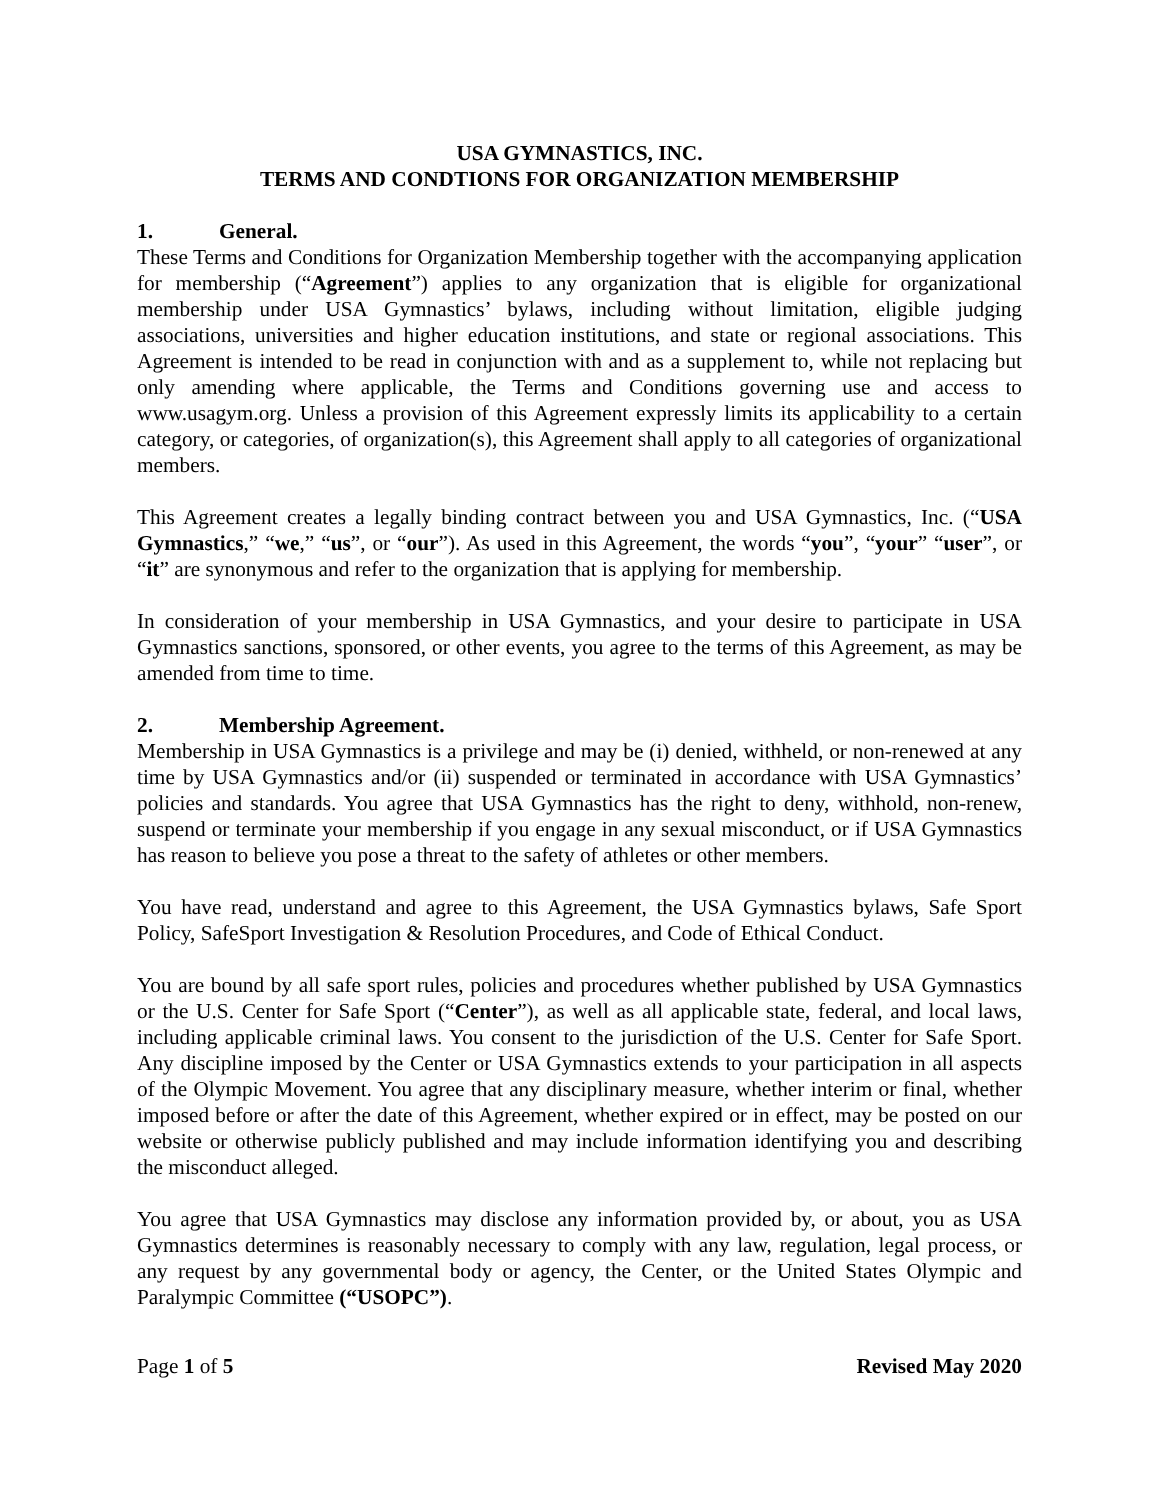USA GYMNASTICS, INC.
TERMS AND CONDTIONS FOR ORGANIZATION MEMBERSHIP
1. General.
These Terms and Conditions for Organization Membership together with the accompanying application for membership (“Agreement”) applies to any organization that is eligible for organizational membership under USA Gymnastics’ bylaws, including without limitation, eligible judging associations, universities and higher education institutions, and state or regional associations. This Agreement is intended to be read in conjunction with and as a supplement to, while not replacing but only amending where applicable, the Terms and Conditions governing use and access to www.usagym.org. Unless a provision of this Agreement expressly limits its applicability to a certain category, or categories, of organization(s), this Agreement shall apply to all categories of organizational members.
This Agreement creates a legally binding contract between you and USA Gymnastics, Inc. (“USA Gymnastics,” “we,” “us”, or “our”). As used in this Agreement, the words “you”, “your” “user”, or “it” are synonymous and refer to the organization that is applying for membership.
In consideration of your membership in USA Gymnastics, and your desire to participate in USA Gymnastics sanctions, sponsored, or other events, you agree to the terms of this Agreement, as may be amended from time to time.
2. Membership Agreement.
Membership in USA Gymnastics is a privilege and may be (i) denied, withheld, or non-renewed at any time by USA Gymnastics and/or (ii) suspended or terminated in accordance with USA Gymnastics’ policies and standards. You agree that USA Gymnastics has the right to deny, withhold, non-renew, suspend or terminate your membership if you engage in any sexual misconduct, or if USA Gymnastics has reason to believe you pose a threat to the safety of athletes or other members.
You have read, understand and agree to this Agreement, the USA Gymnastics bylaws, Safe Sport Policy, SafeSport Investigation & Resolution Procedures, and Code of Ethical Conduct.
You are bound by all safe sport rules, policies and procedures whether published by USA Gymnastics or the U.S. Center for Safe Sport (“Center”), as well as all applicable state, federal, and local laws, including applicable criminal laws. You consent to the jurisdiction of the U.S. Center for Safe Sport. Any discipline imposed by the Center or USA Gymnastics extends to your participation in all aspects of the Olympic Movement. You agree that any disciplinary measure, whether interim or final, whether imposed before or after the date of this Agreement, whether expired or in effect, may be posted on our website or otherwise publicly published and may include information identifying you and describing the misconduct alleged.
You agree that USA Gymnastics may disclose any information provided by, or about, you as USA Gymnastics determines is reasonably necessary to comply with any law, regulation, legal process, or any request by any governmental body or agency, the Center, or the United States Olympic and Paralympic Committee (“USOPC”).
Page 1 of 5 Revised May 2020